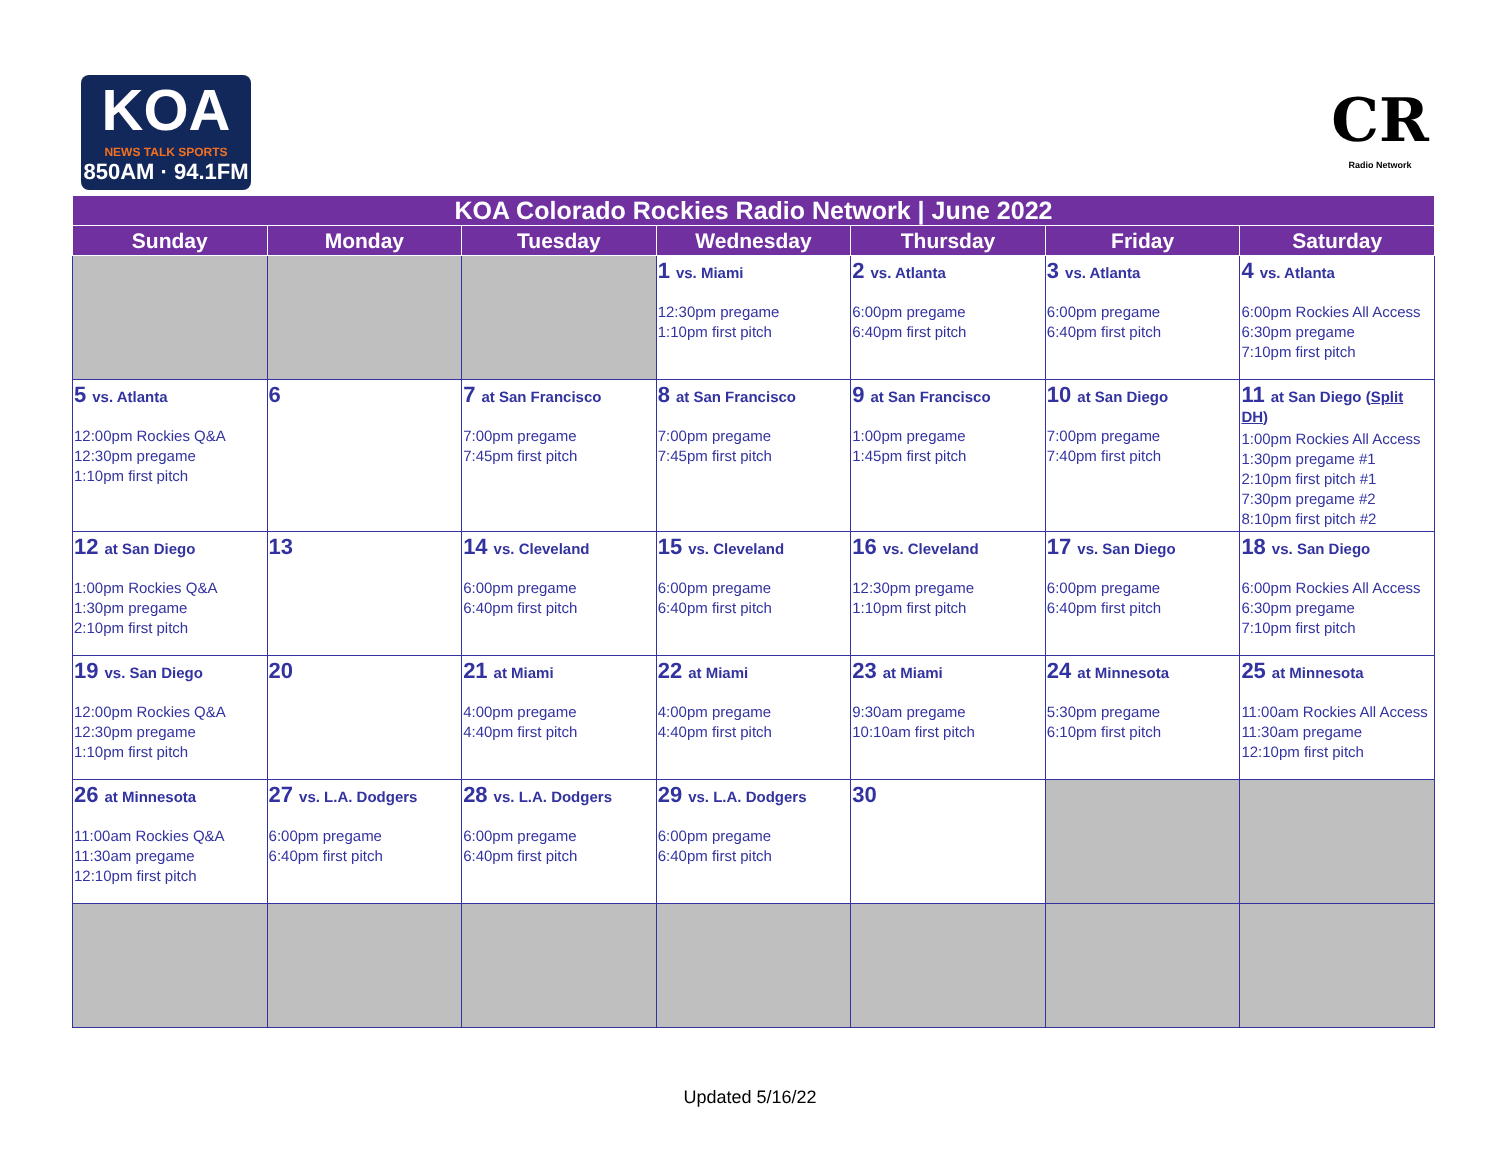KOA
NEWS TALK SPORTS
850AM · 94.1FM
CR
Radio Network
| KOA Colorado Rockies Radio Network / June 2022 | | | | | | |
| --- | --- | --- | --- | --- | --- | --- |
| Sunday | Monday | Tuesday | Wednesday | Thursday | Friday | Saturday |
| | | | 1 vs. Miami 12:30pm pregame 1:10pm first pitch | 2 vs. Atlanta 6:00pm pregame 6:40pm first pitch | 3 vs. Atlanta 6:00pm pregame 6:40pm first pitch | 4 vs. Atlanta 6:00pm Rockies All Access 6:30pm pregame 7:10pm first pitch |
| 5 vs. Atlanta 12:00pm Rockies Q&A 12:30pm pregame 1:10pm first pitch | 6 | 7 at San Francisco 7:00pm pregame 7:45pm first pitch | 8 at San Francisco 7:00pm pregame 7:45pm first pitch | 9 at San Francisco 1:00pm pregame 1:45pm first pitch | 10 at San Diego 7:00pm pregame 7:40pm first pitch | 11 at San Diego ( Split DH ) 1:00pm Rockies All Access 1:30pm pregame #1 2:10pm first pitch #1 7:30pm pregame #2 8:10pm first pitch #2 |
| 12 at San Diego 1:00pm Rockies Q&A 1:30pm pregame 2:10pm first pitch | 13 | 14 vs. Cleveland 6:00pm pregame 6:40pm first pitch | 15 vs. Cleveland 6:00pm pregame 6:40pm first pitch | 16 vs. Cleveland 12:30pm pregame 1:10pm first pitch | 17 vs. San Diego 6:00pm pregame 6:40pm first pitch | 18 vs. San Diego 6:00pm Rockies All Access 6:30pm pregame 7:10pm first pitch |
| 19 vs. San Diego 12:00pm Rockies Q&A 12:30pm pregame 1:10pm first pitch | 20 | 21 at Miami 4:00pm pregame 4:40pm first pitch | 22 at Miami 4:00pm pregame 4:40pm first pitch | 23 at Miami 9:30am pregame 10:10am first pitch | 24 at Minnesota 5:30pm pregame 6:10pm first pitch | 25 at Minnesota 11:00am Rockies All Access 11:30am pregame 12:10pm first pitch |
| 26 at Minnesota 11:00am Rockies Q&A 11:30am pregame 12:10pm first pitch | 27 vs. L.A. Dodgers 6:00pm pregame 6:40pm first pitch | 28 vs. L.A. Dodgers 6:00pm pregame 6:40pm first pitch | 29 vs. L.A. Dodgers 6:00pm pregame 6:40pm first pitch | 30 | | |
Updated 5/16/22